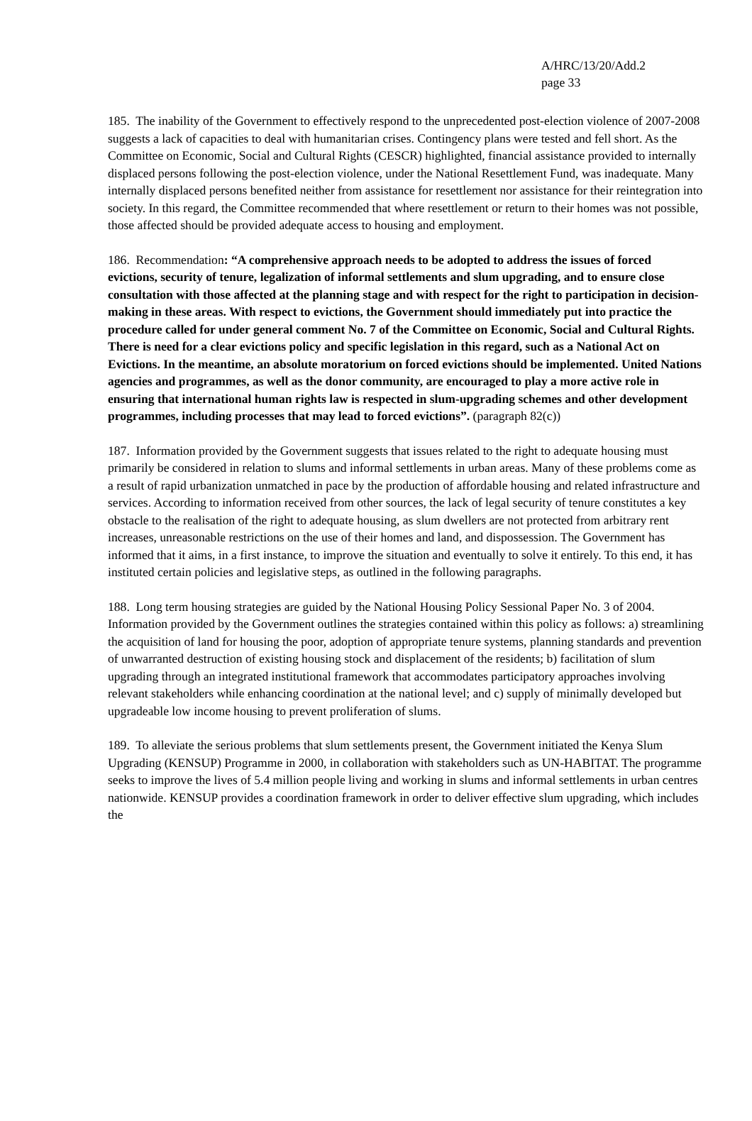A/HRC/13/20/Add.2
page 33
185. The inability of the Government to effectively respond to the unprecedented post-election violence of 2007-2008 suggests a lack of capacities to deal with humanitarian crises. Contingency plans were tested and fell short. As the Committee on Economic, Social and Cultural Rights (CESCR) highlighted, financial assistance provided to internally displaced persons following the post-election violence, under the National Resettlement Fund, was inadequate. Many internally displaced persons benefited neither from assistance for resettlement nor assistance for their reintegration into society. In this regard, the Committee recommended that where resettlement or return to their homes was not possible, those affected should be provided adequate access to housing and employment.
186. Recommendation: “A comprehensive approach needs to be adopted to address the issues of forced evictions, security of tenure, legalization of informal settlements and slum upgrading, and to ensure close consultation with those affected at the planning stage and with respect for the right to participation in decision-making in these areas. With respect to evictions, the Government should immediately put into practice the procedure called for under general comment No. 7 of the Committee on Economic, Social and Cultural Rights. There is need for a clear evictions policy and specific legislation in this regard, such as a National Act on Evictions. In the meantime, an absolute moratorium on forced evictions should be implemented. United Nations agencies and programmes, as well as the donor community, are encouraged to play a more active role in ensuring that international human rights law is respected in slum-upgrading schemes and other development programmes, including processes that may lead to forced evictions”. (paragraph 82(c))
187. Information provided by the Government suggests that issues related to the right to adequate housing must primarily be considered in relation to slums and informal settlements in urban areas. Many of these problems come as a result of rapid urbanization unmatched in pace by the production of affordable housing and related infrastructure and services. According to information received from other sources, the lack of legal security of tenure constitutes a key obstacle to the realisation of the right to adequate housing, as slum dwellers are not protected from arbitrary rent increases, unreasonable restrictions on the use of their homes and land, and dispossession. The Government has informed that it aims, in a first instance, to improve the situation and eventually to solve it entirely. To this end, it has instituted certain policies and legislative steps, as outlined in the following paragraphs.
188. Long term housing strategies are guided by the National Housing Policy Sessional Paper No. 3 of 2004. Information provided by the Government outlines the strategies contained within this policy as follows: a) streamlining the acquisition of land for housing the poor, adoption of appropriate tenure systems, planning standards and prevention of unwarranted destruction of existing housing stock and displacement of the residents; b) facilitation of slum upgrading through an integrated institutional framework that accommodates participatory approaches involving relevant stakeholders while enhancing coordination at the national level; and c) supply of minimally developed but upgradeable low income housing to prevent proliferation of slums.
189. To alleviate the serious problems that slum settlements present, the Government initiated the Kenya Slum Upgrading (KENSUP) Programme in 2000, in collaboration with stakeholders such as UN-HABITAT. The programme seeks to improve the lives of 5.4 million people living and working in slums and informal settlements in urban centres nationwide. KENSUP provides a coordination framework in order to deliver effective slum upgrading, which includes the